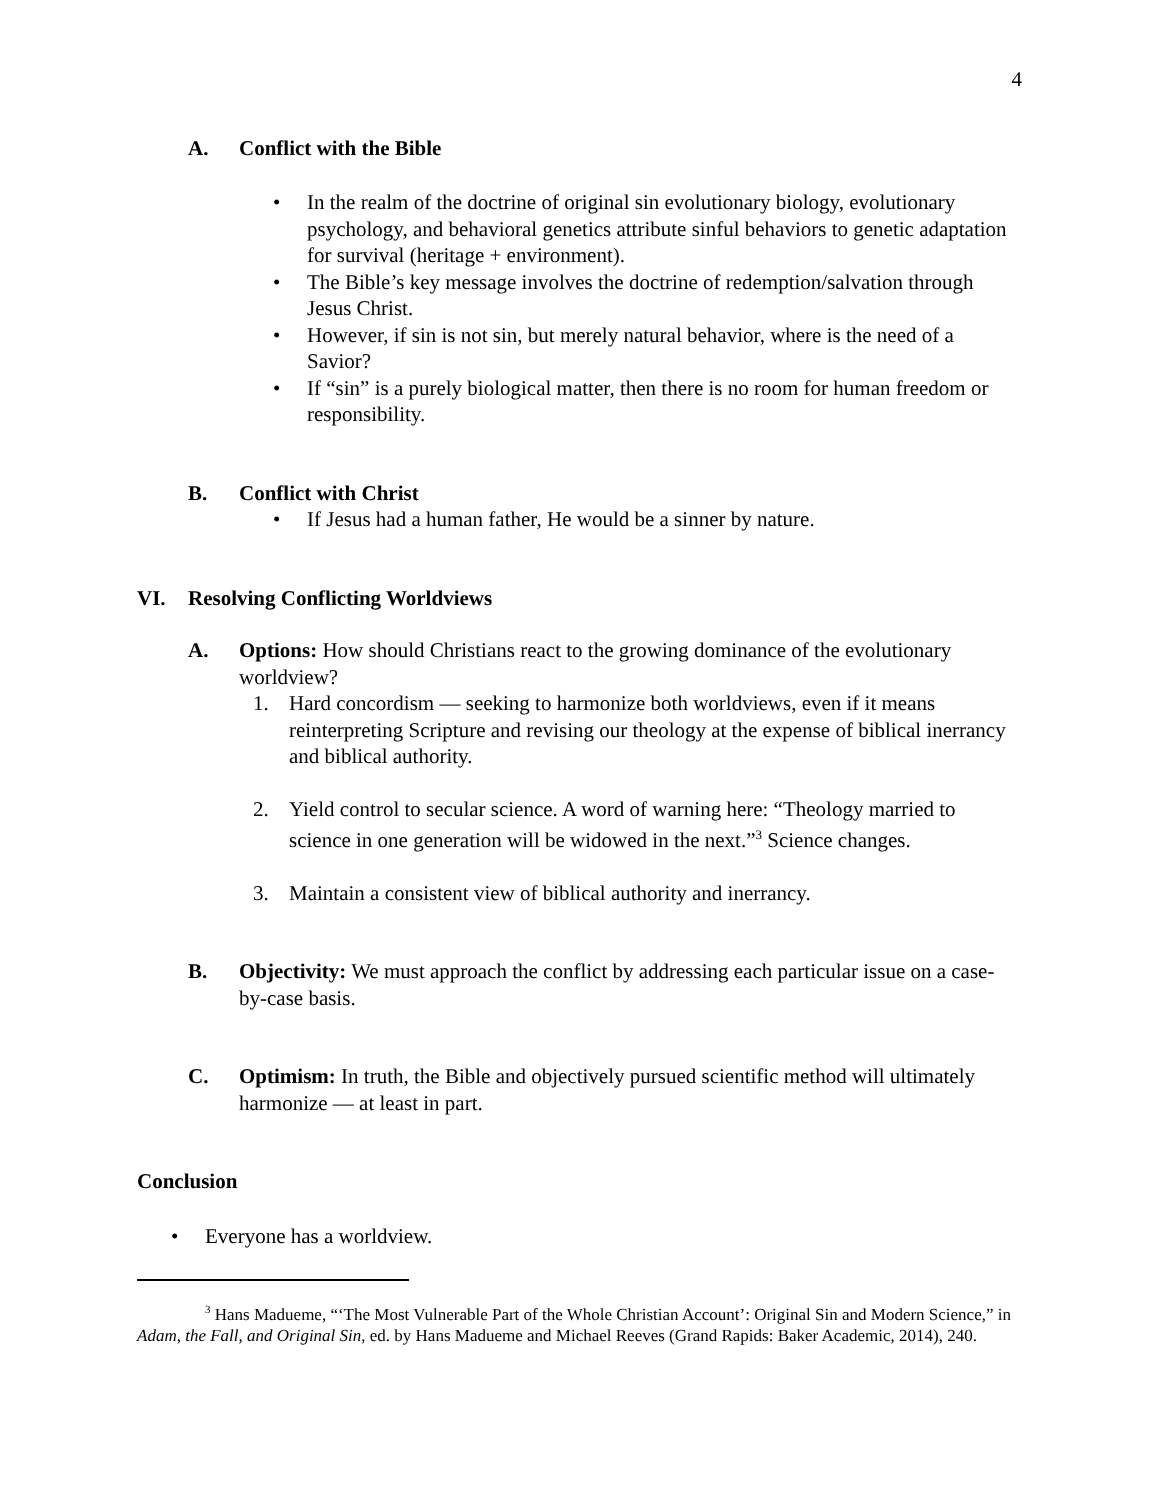4
A. Conflict with the Bible
• In the realm of the doctrine of original sin evolutionary biology, evolutionary psychology, and behavioral genetics attribute sinful behaviors to genetic adaptation for survival (heritage + environment).
• The Bible’s key message involves the doctrine of redemption/salvation through Jesus Christ.
• However, if sin is not sin, but merely natural behavior, where is the need of a Savior?
• If “sin” is a purely biological matter, then there is no room for human freedom or responsibility.
B. Conflict with Christ
• If Jesus had a human father, He would be a sinner by nature.
VI. Resolving Conflicting Worldviews
A. Options: How should Christians react to the growing dominance of the evolutionary worldview?
1. Hard concordism — seeking to harmonize both worldviews, even if it means reinterpreting Scripture and revising our theology at the expense of biblical inerrancy and biblical authority.
2. Yield control to secular science. A word of warning here: “Theology married to science in one generation will be widowed in the next.”<sup>3</sup> Science changes.
3. Maintain a consistent view of biblical authority and inerrancy.
B. Objectivity: We must approach the conflict by addressing each particular issue on a case-by-case basis.
C. Optimism: In truth, the Bible and objectively pursued scientific method will ultimately harmonize — at least in part.
Conclusion
• Everyone has a worldview.
<sup>3</sup> Hans Madueme, “‘The Most Vulnerable Part of the Whole Christian Account’: Original Sin and Modern Science,” in Adam, the Fall, and Original Sin, ed. by Hans Madueme and Michael Reeves (Grand Rapids: Baker Academic, 2014), 240.